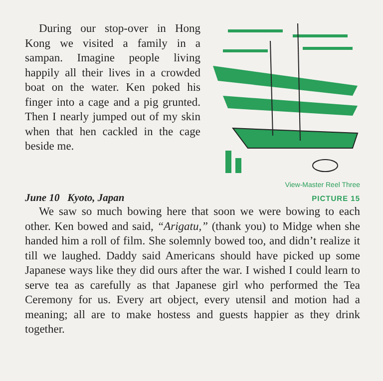During our stop-over in Hong Kong we visited a family in a sampan. Imagine people living happily all their lives in a crowded boat on the water. Ken poked his finger into a cage and a pig grunted. Then I nearly jumped out of my skin when that hen cackled in the cage beside me.
View-Master Reel Three
June 10 Kyoto, Japan PICTURE 15
We saw so much bowing here that soon we were bowing to each other. Ken bowed and said, “Arigatu,” (thank you) to Midge when she handed him a roll of film. She solemnly bowed too, and didn’t realize it till we laughed. Daddy said Americans should have picked up some Japanese ways like they did ours after the war. I wished I could learn to serve tea as carefully as that Japanese girl who performed the Tea Ceremony for us. Every art object, every utensil and motion had a meaning; all are to make hostess and guests happier as they drink together.